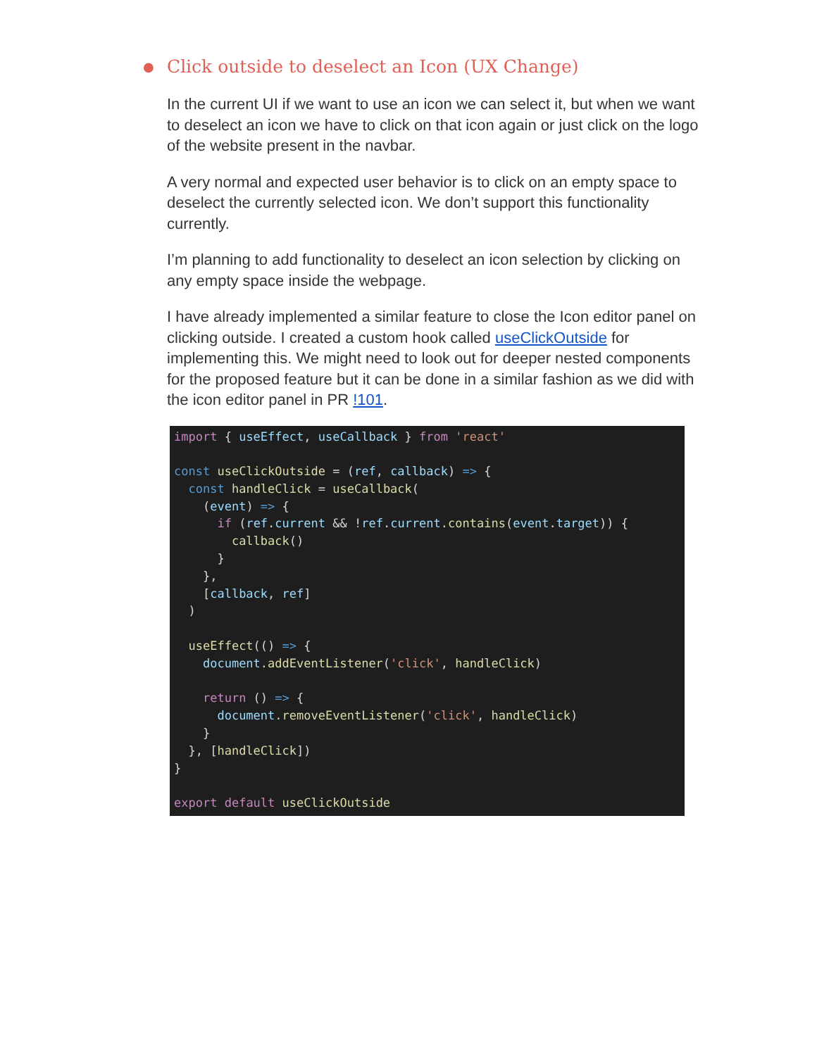● Click outside to deselect an Icon (UX Change)
In the current UI if we want to use an icon we can select it, but when we want to deselect an icon we have to click on that icon again or just click on the logo of the website present in the navbar.
A very normal and expected user behavior is to click on an empty space to deselect the currently selected icon. We don’t support this functionality currently.
I’m planning to add functionality to deselect an icon selection by clicking on any empty space inside the webpage.
I have already implemented a similar feature to close the Icon editor panel on clicking outside. I created a custom hook called useClickOutside for implementing this. We might need to look out for deeper nested components for the proposed feature but it can be done in a similar fashion as we did with the icon editor panel in PR !101.
import { useEffect, useCallback } from 'react'

const useClickOutside = (ref, callback) => {
  const handleClick = useCallback(
    (event) => {
      if (ref.current && !ref.current.contains(event.target)) {
        callback()
      }
    },
    [callback, ref]
  )

  useEffect(() => {
    document.addEventListener('click', handleClick)

    return () => {
      document.removeEventListener('click', handleClick)
    }
  }, [handleClick])
}

export default useClickOutside